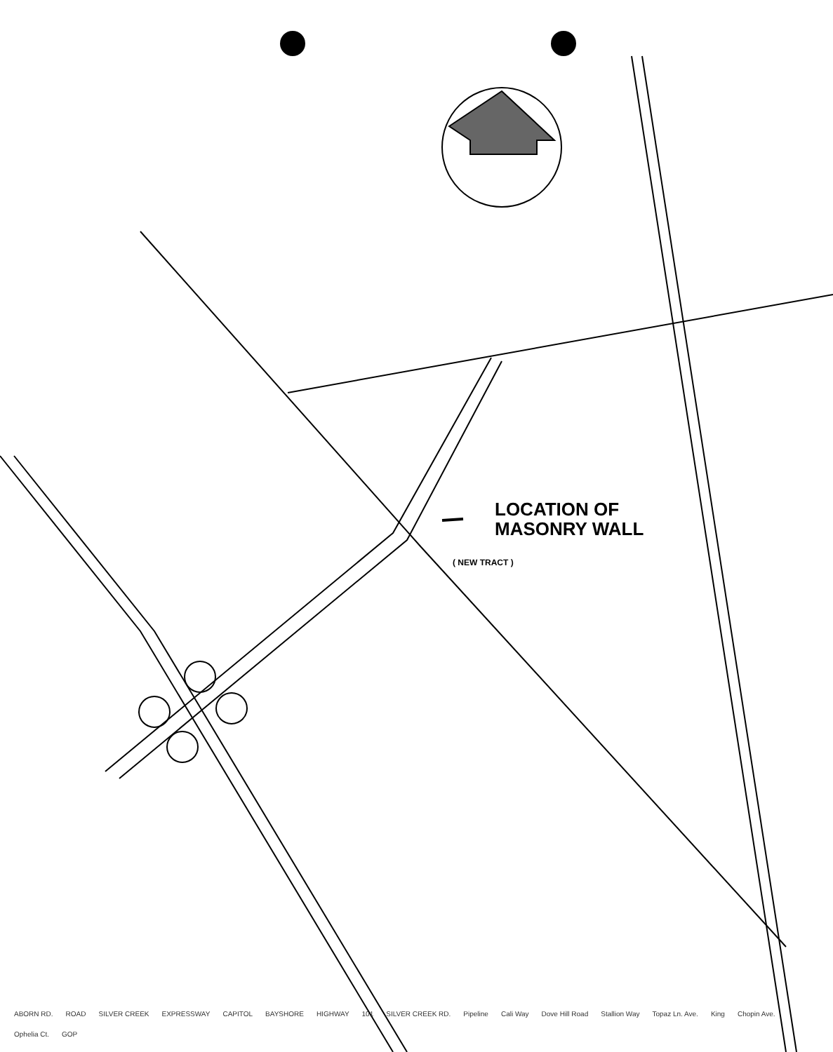LOCATION OF
MASONRY WALL
( NEW TRACT )
ABORN RD. ROAD SILVER CREEK EXPRESSWAY CAPITOL BAYSHORE HIGHWAY 101 SILVER CREEK RD. Pipeline Cali Way Dove Hill Road Stallion Way Topaz Ln. Ave. King Chopin Ave. Ophelia Ct. GOP